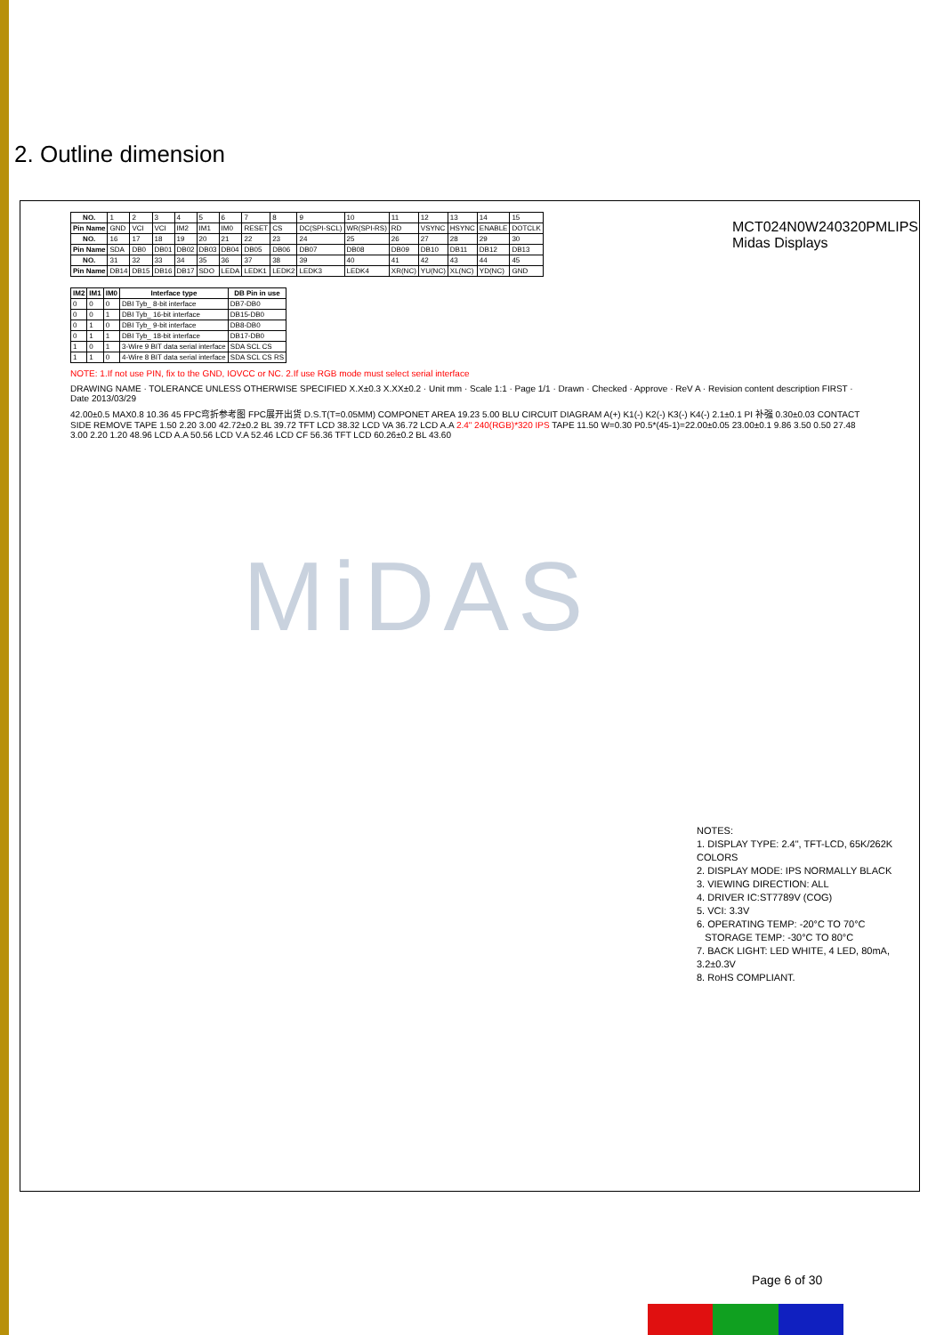2. Outline dimension
| NO. | 1 | 2 | 3 | 4 | 5 | 6 | 7 | 8 | 9 | 10 | 11 | 12 | 13 | 14 | 15 |
| Pin Name | GND | VCI | VCI | IM2 | IM1 | IM0 | RESET | CS | DC(SPI-SCL) | WR(SPI-RS) | RD | VSYNC | HSYNC | ENABLE | DOTCLK |
| NO. | 16 | 17 | 18 | 19 | 20 | 21 | 22 | 23 | 24 | 25 | 26 | 27 | 28 | 29 | 30 |
| Pin Name | SDA | DB0 | DB01 | DB02 | DB03 | DB04 | DB05 | DB06 | DB07 | DB08 | DB09 | DB10 | DB11 | DB12 | DB13 |
| NO. | 31 | 32 | 33 | 34 | 35 | 36 | 37 | 38 | 39 | 40 | 41 | 42 | 43 | 44 | 45 |
| Pin Name | DB14 | DB15 | DB16 | DB17 | SDO | LEDA | LEDK1 | LEDK2 | LEDK3 | LEDK4 | XR(NC) | YU(NC) | XL(NC) | YD(NC) | GND |
| IM2 | IM1 | IM0 | Interface type | DB Pin in use |
| --- | --- | --- | --- | --- |
| 0 | 0 | 0 | DBI Tyb_ 8-bit interface | DB7-DB0 |
| 0 | 0 | 1 | DBI Tyb_ 16-bit interface | DB15-DB0 |
| 0 | 1 | 0 | DBI Tyb_ 9-bit interface | DB8-DB0 |
| 0 | 1 | 1 | DBI Tyb_ 18-bit interface | DB17-DB0 |
| 1 | 0 | 1 | 3-Wire 9 BIT data serial interface | SDA SCL CS |
| 1 | 1 | 0 | 4-Wire 8 BIT data serial interface | SDA SCL CS RS |
NOTE: 1.If not use PIN, fix to the GND, IOVCC or NC. 2.If use RGB mode must select serial interface
MCT024N0W240320PMLIPS
Midas Displays
DRAWING NAME · TOLERANCE UNLESS OTHERWISE SPECIFIED X.X±0.3 X.XX±0.2 · Unit mm · Scale 1:1 · Page 1/1 · Drawn · Checked · Approve · ReV A · Revision content description FIRST · Date 2013/03/29
42.00±0.5 MAX0.8 10.36 45 FPC弯折参考图 FPC展开出货 D.S.T(T=0.05MM) COMPONET AREA 19.23 5.00 BLU CIRCUIT DIAGRAM A(+) K1(-) K2(-) K3(-) K4(-) 2.1±0.1 PI 补强 0.30±0.03 CONTACT SIDE REMOVE TAPE 1.50 2.20 3.00 42.72±0.2 BL 39.72 TFT LCD 38.32 LCD VA 36.72 LCD A.A 2.4" 240(RGB)*320 IPS TAPE 11.50 W=0.30 P0.5*(45-1)=22.00±0.05 23.00±0.1 9.86 3.50 0.50 27.48 3.00 2.20 1.20 48.96 LCD A.A 50.56 LCD V.A 52.46 LCD CF 56.36 TFT LCD 60.26±0.2 BL 43.60
MiDAS
NOTES:
1. DISPLAY TYPE: 2.4", TFT-LCD, 65K/262K COLORS
2. DISPLAY MODE: IPS NORMALLY BLACK
3. VIEWING DIRECTION: ALL
4. DRIVER IC:ST7789V (COG)
5. VCI: 3.3V
6. OPERATING TEMP: -20°C TO 70°C
STORAGE TEMP: -30°C TO 80°C
7. BACK LIGHT: LED WHITE, 4 LED, 80mA, 3.2±0.3V
8. RoHS COMPLIANT.
Page 6 of 30